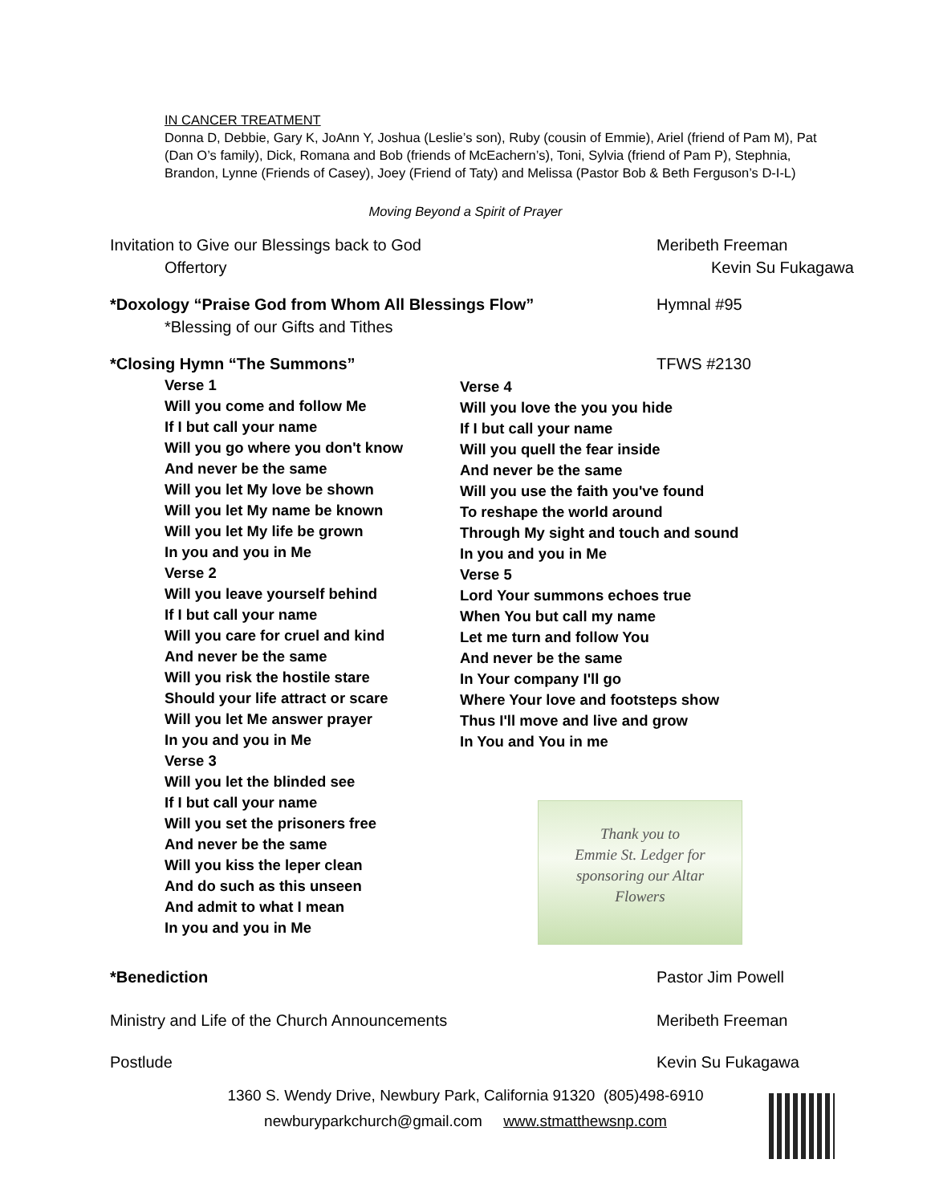IN CANCER TREATMENT
Donna D, Debbie, Gary K, JoAnn Y, Joshua (Leslie’s son), Ruby (cousin of Emmie), Ariel (friend of Pam M), Pat (Dan O’s family), Dick, Romana and Bob (friends of McEachern’s), Toni, Sylvia (friend of Pam P), Stephnia, Brandon, Lynne (Friends of Casey), Joey (Friend of Taty) and Melissa (Pastor Bob & Beth Ferguson’s D-I-L)
Moving Beyond a Spirit of Prayer
Invitation to Give our Blessings back to God Meribeth Freeman
Offertory Kevin Su Fukagawa
*Doxology “Praise God from Whom All Blessings Flow” Hymnal #95
*Blessing of our Gifts and Tithes
*Closing Hymn “The Summons” TFWS #2130
Verse 1
Will you come and follow Me
If I but call your name
Will you go where you don't know
And never be the same
Will you let My love be shown
Will you let My name be known
Will you let My life be grown
In you and you in Me
Verse 2
Will you leave yourself behind
If I but call your name
Will you care for cruel and kind
And never be the same
Will you risk the hostile stare
Should your life attract or scare
Will you let Me answer prayer
In you and you in Me
Verse 3
Will you let the blinded see
If I but call your name
Will you set the prisoners free
And never be the same
Will you kiss the leper clean
And do such as this unseen
And admit to what I mean
In you and you in Me
Verse 4
Will you love the you you hide
If I but call your name
Will you quell the fear inside
And never be the same
Will you use the faith you've found
To reshape the world around
Through My sight and touch and sound
In you and you in Me
Verse 5
Lord Your summons echoes true
When You but call my name
Let me turn and follow You
And never be the same
In Your company I'll go
Where Your love and footsteps show
Thus I'll move and live and grow
In You and You in me
Thank you to
Emmie St. Ledger for
sponsoring our Altar
Flowers
*Benediction Pastor Jim Powell
Ministry and Life of the Church Announcements Meribeth Freeman
Postlude Kevin Su Fukagawa
1360 S. Wendy Drive, Newbury Park, California 91320 (805)498-6910
newburyparkchurch@gmail.com www.stmatthewsnp.com